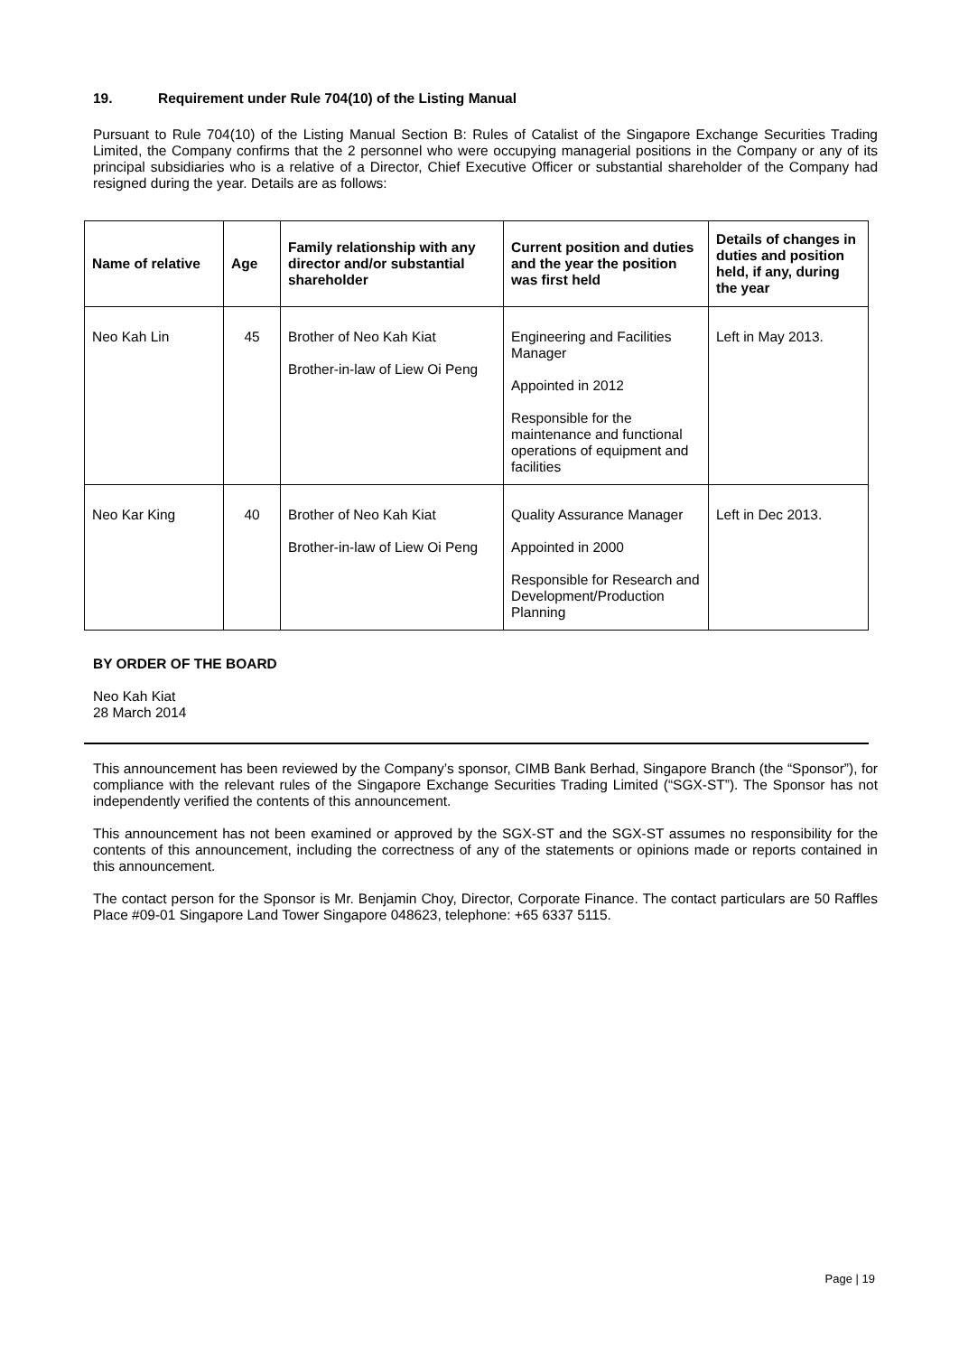19. Requirement under Rule 704(10) of the Listing Manual
Pursuant to Rule 704(10) of the Listing Manual Section B: Rules of Catalist of the Singapore Exchange Securities Trading Limited, the Company confirms that the 2 personnel who were occupying managerial positions in the Company or any of its principal subsidiaries who is a relative of a Director, Chief Executive Officer or substantial shareholder of the Company had resigned during the year. Details are as follows:
| Name of relative | Age | Family relationship with any director and/or substantial shareholder | Current position and duties and the year the position was first held | Details of changes in duties and position held, if any, during the year |
| --- | --- | --- | --- | --- |
| Neo Kah Lin | 45 | Brother of Neo Kah Kiat Brother-in-law of Liew Oi Peng | Engineering and Facilities Manager Appointed in 2012 Responsible for the maintenance and functional operations of equipment and facilities | Left in May 2013. |
| Neo Kar King | 40 | Brother of Neo Kah Kiat Brother-in-law of Liew Oi Peng | Quality Assurance Manager Appointed in 2000 Responsible for Research and Development/Production Planning | Left in Dec 2013. |
BY ORDER OF THE BOARD
Neo Kah Kiat
28 March 2014
This announcement has been reviewed by the Company’s sponsor, CIMB Bank Berhad, Singapore Branch (the “Sponsor”), for compliance with the relevant rules of the Singapore Exchange Securities Trading Limited (“SGX-ST”). The Sponsor has not independently verified the contents of this announcement.
This announcement has not been examined or approved by the SGX-ST and the SGX-ST assumes no responsibility for the contents of this announcement, including the correctness of any of the statements or opinions made or reports contained in this announcement.
The contact person for the Sponsor is Mr. Benjamin Choy, Director, Corporate Finance. The contact particulars are 50 Raffles Place #09-01 Singapore Land Tower Singapore 048623, telephone: +65 6337 5115.
Page | 19